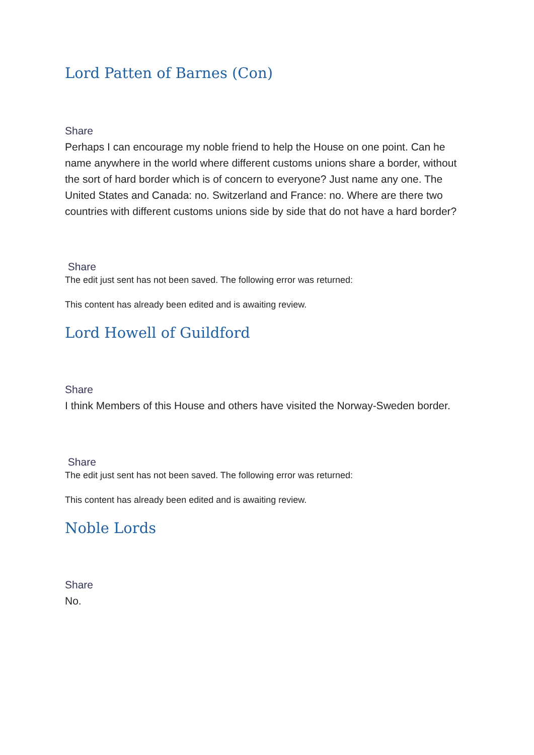Lord Patten of Barnes (Con)
Share
Perhaps I can encourage my noble friend to help the House on one point. Can he name anywhere in the world where different customs unions share a border, without the sort of hard border which is of concern to everyone? Just name any one. The United States and Canada: no. Switzerland and France: no. Where are there two countries with different customs unions side by side that do not have a hard border?
Share
The edit just sent has not been saved. The following error was returned:
This content has already been edited and is awaiting review.
Lord Howell of Guildford
Share
I think Members of this House and others have visited the Norway-Sweden border.
Share
The edit just sent has not been saved. The following error was returned:
This content has already been edited and is awaiting review.
Noble Lords
Share
No.